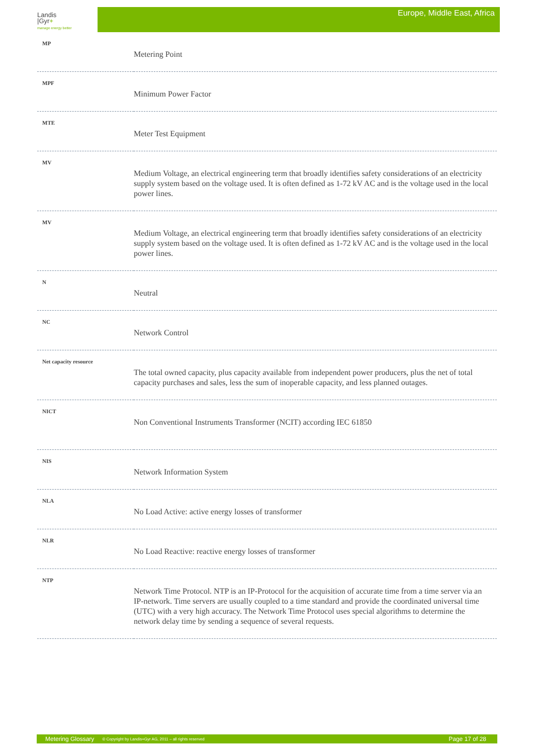Landis
|Gyr+
manage energy better
Europe, Middle East, Africa
| MP | Metering Point |
| MPF | Minimum Power Factor |
| MTE | Meter Test Equipment |
| MV | Medium Voltage, an electrical engineering term that broadly identifies safety considerations of an electricity supply system based on the voltage used. It is often defined as 1-72 kV AC and is the voltage used in the local power lines. |
| MV | Medium Voltage, an electrical engineering term that broadly identifies safety considerations of an electricity supply system based on the voltage used. It is often defined as 1-72 kV AC and is the voltage used in the local power lines. |
| N | Neutral |
| NC | Network Control |
| Net capacity resource | The total owned capacity, plus capacity available from independent power producers, plus the net of total capacity purchases and sales, less the sum of inoperable capacity, and less planned outages. |
| NICT | Non Conventional Instruments Transformer (NCIT) according IEC 61850 |
| NIS | Network Information System |
| NLA | No Load Active: active energy losses of transformer |
| NLR | No Load Reactive: reactive energy losses of transformer |
| NTP | Network Time Protocol. NTP is an IP-Protocol for the acquisition of accurate time from a time server via an IP-network. Time servers are usually coupled to a time standard and provide the coordinated universal time (UTC) with a very high accuracy. The Network Time Protocol uses special algorithms to determine the network delay time by sending a sequence of several requests. |
Metering Glossary © Copyright by Landis+Gyr AG, 2011 – all rights reserved Page 17 of 28